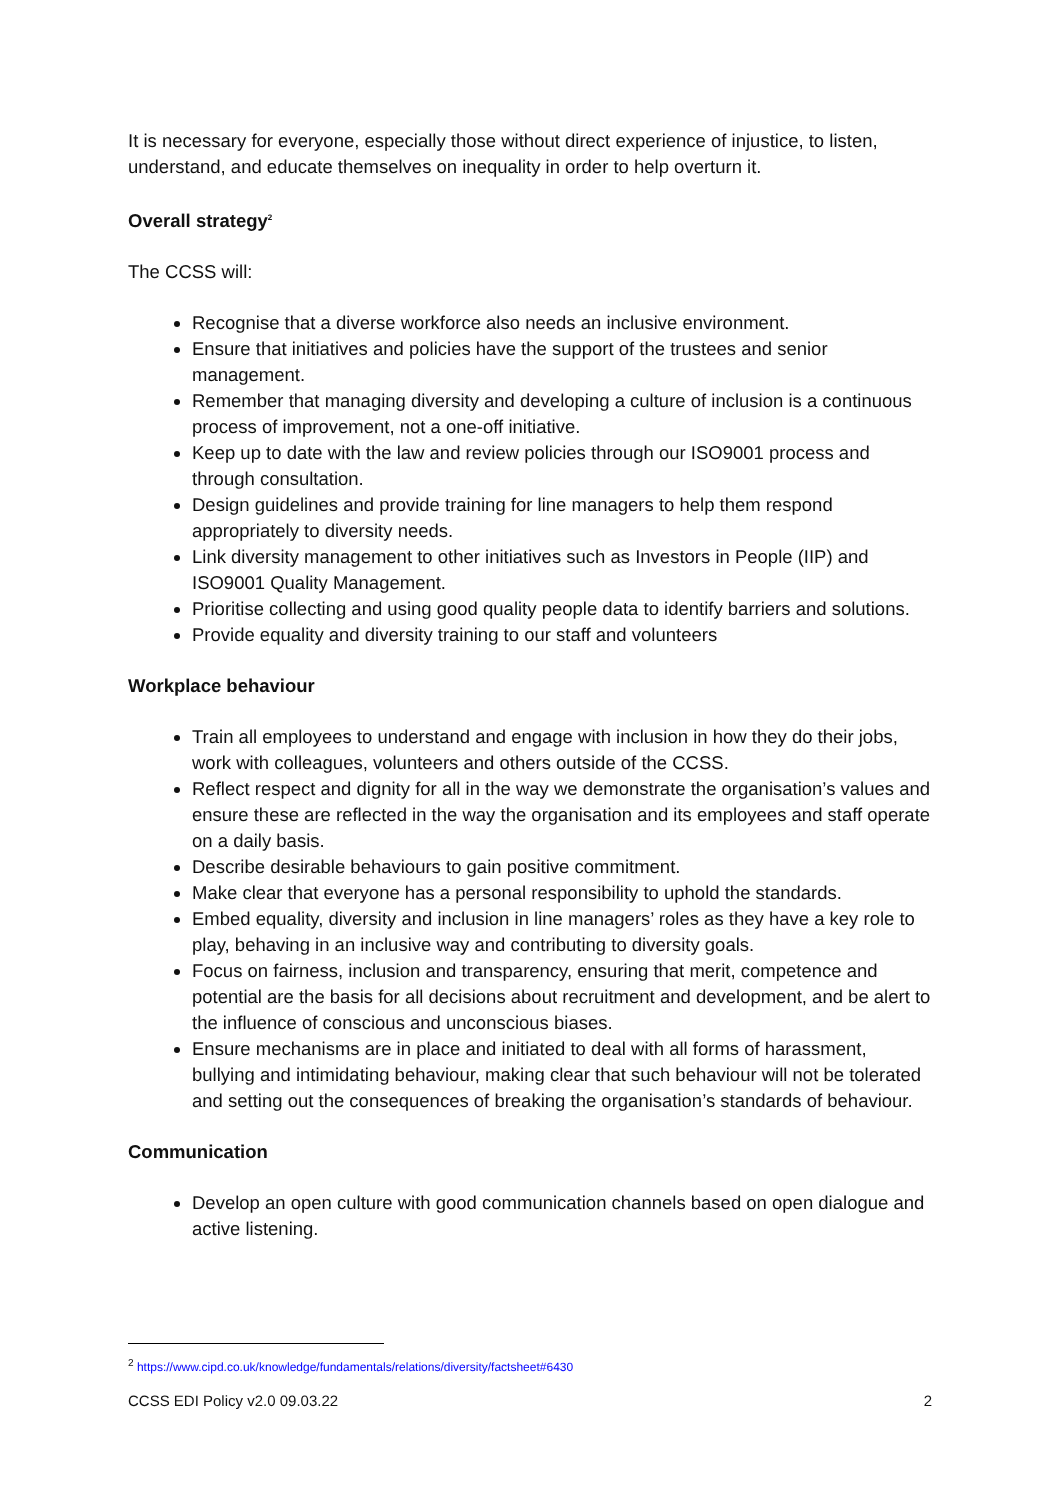It is necessary for everyone, especially those without direct experience of injustice, to listen, understand, and educate themselves on inequality in order to help overturn it.
Overall strategy<sup>2</sup>
The CCSS will:
Recognise that a diverse workforce also needs an inclusive environment.
Ensure that initiatives and policies have the support of the trustees and senior management.
Remember that managing diversity and developing a culture of inclusion is a continuous process of improvement, not a one-off initiative.
Keep up to date with the law and review policies through our ISO9001 process and through consultation.
Design guidelines and provide training for line managers to help them respond appropriately to diversity needs.
Link diversity management to other initiatives such as Investors in People (IIP) and ISO9001 Quality Management.
Prioritise collecting and using good quality people data to identify barriers and solutions.
Provide equality and diversity training to our staff and volunteers
Workplace behaviour
Train all employees to understand and engage with inclusion in how they do their jobs, work with colleagues, volunteers and others outside of the CCSS.
Reflect respect and dignity for all in the way we demonstrate the organisation’s values and ensure these are reflected in the way the organisation and its employees and staff operate on a daily basis.
Describe desirable behaviours to gain positive commitment.
Make clear that everyone has a personal responsibility to uphold the standards.
Embed equality, diversity and inclusion in line managers’ roles as they have a key role to play, behaving in an inclusive way and contributing to diversity goals.
Focus on fairness, inclusion and transparency, ensuring that merit, competence and potential are the basis for all decisions about recruitment and development, and be alert to the influence of conscious and unconscious biases.
Ensure mechanisms are in place and initiated to deal with all forms of harassment, bullying and intimidating behaviour, making clear that such behaviour will not be tolerated and setting out the consequences of breaking the organisation’s standards of behaviour.
Communication
Develop an open culture with good communication channels based on open dialogue and active listening.
<sup>2</sup> https://www.cipd.co.uk/knowledge/fundamentals/relations/diversity/factsheet#6430
CCSS EDI Policy v2.0 09.03.22 2